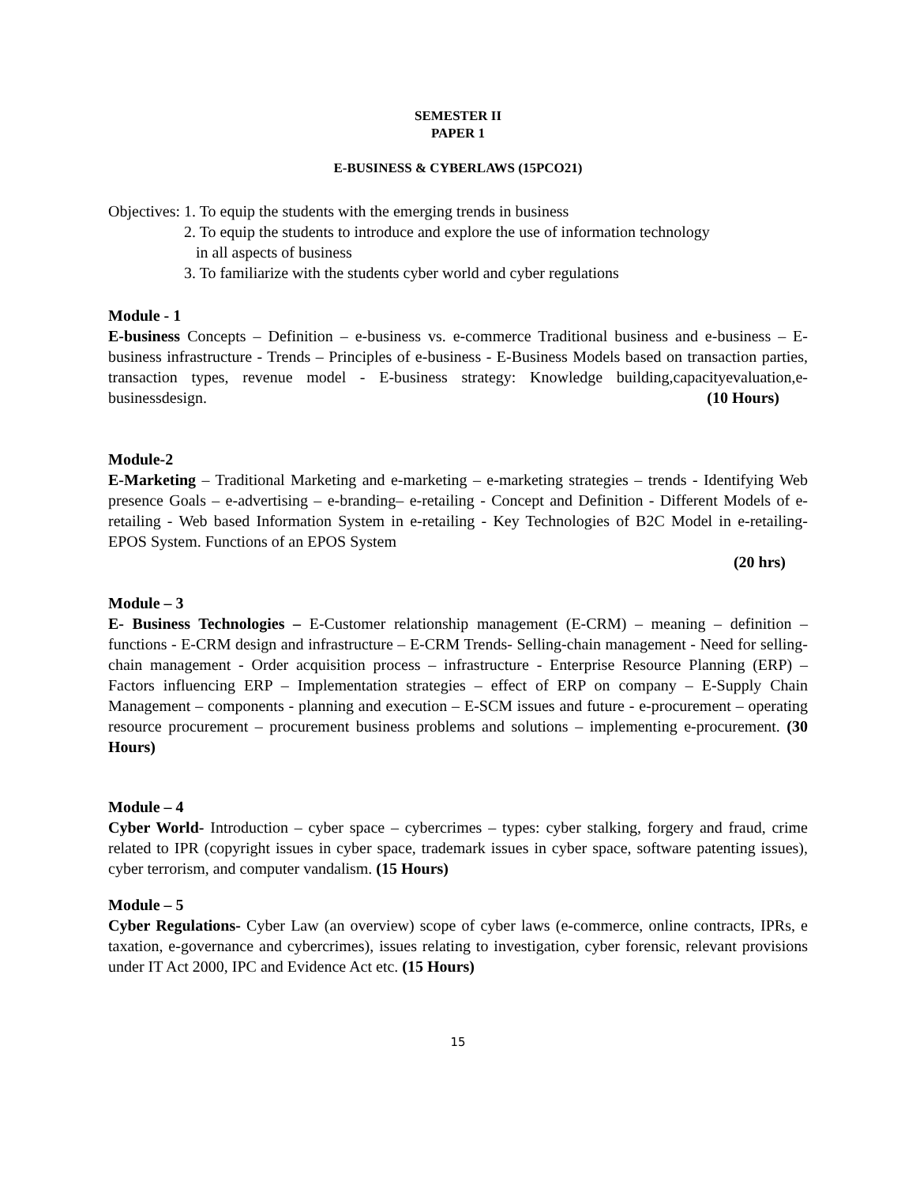SEMESTER II
PAPER 1
E-BUSINESS & CYBERLAWS (15PCO21)
Objectives: 1. To equip the students with the emerging trends in business
2. To equip the students to introduce and explore the use of information technology
in all aspects of business
3. To familiarize with the students cyber world and cyber regulations
Module - 1
E-business Concepts – Definition – e-business vs. e-commerce Traditional business and e-business – E-business infrastructure - Trends – Principles of e-business - E-Business Models based on transaction parties, transaction types, revenue model - E-business strategy: Knowledge building,capacityevaluation,e-businessdesign. (10 Hours)
Module-2
E-Marketing – Traditional Marketing and e-marketing – e-marketing strategies – trends - Identifying Web presence Goals – e-advertising – e-branding– e-retailing - Concept and Definition - Different Models of e- retailing - Web based Information System in e-retailing - Key Technologies of B2C Model in e-retailing- EPOS System. Functions of an EPOS System
(20 hrs)
Module – 3
E- Business Technologies – E-Customer relationship management (E-CRM) – meaning – definition – functions - E-CRM design and infrastructure – E-CRM Trends- Selling-chain management - Need for selling-chain management - Order acquisition process – infrastructure - Enterprise Resource Planning (ERP) – Factors influencing ERP – Implementation strategies – effect of ERP on company – E-Supply Chain Management – components - planning and execution – E-SCM issues and future - e-procurement – operating resource procurement – procurement business problems and solutions – implementing e-procurement. (30 Hours)
Module – 4
Cyber World- Introduction – cyber space – cybercrimes – types: cyber stalking, forgery and fraud, crime related to IPR (copyright issues in cyber space, trademark issues in cyber space, software patenting issues), cyber terrorism, and computer vandalism. (15 Hours)
Module – 5
Cyber Regulations- Cyber Law (an overview) scope of cyber laws (e-commerce, online contracts, IPRs, e taxation, e-governance and cybercrimes), issues relating to investigation, cyber forensic, relevant provisions under IT Act 2000, IPC and Evidence Act etc. (15 Hours)
15